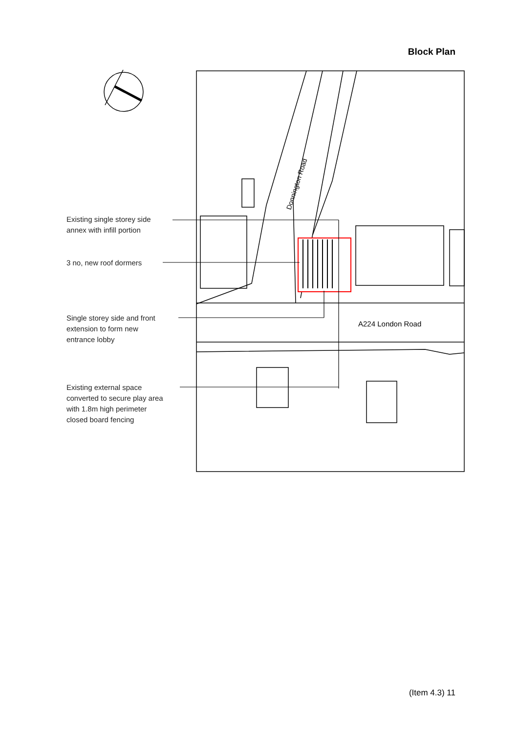Block Plan
Donnington Road
A224 London Road
Existing single storey side
annex with infill portion
3 no, new roof dormers
Single storey side and front
extension to form new
entrance lobby
Existing external space
converted to secure play area
with 1.8m high perimeter
closed board fencing
(Item 4.3) 11